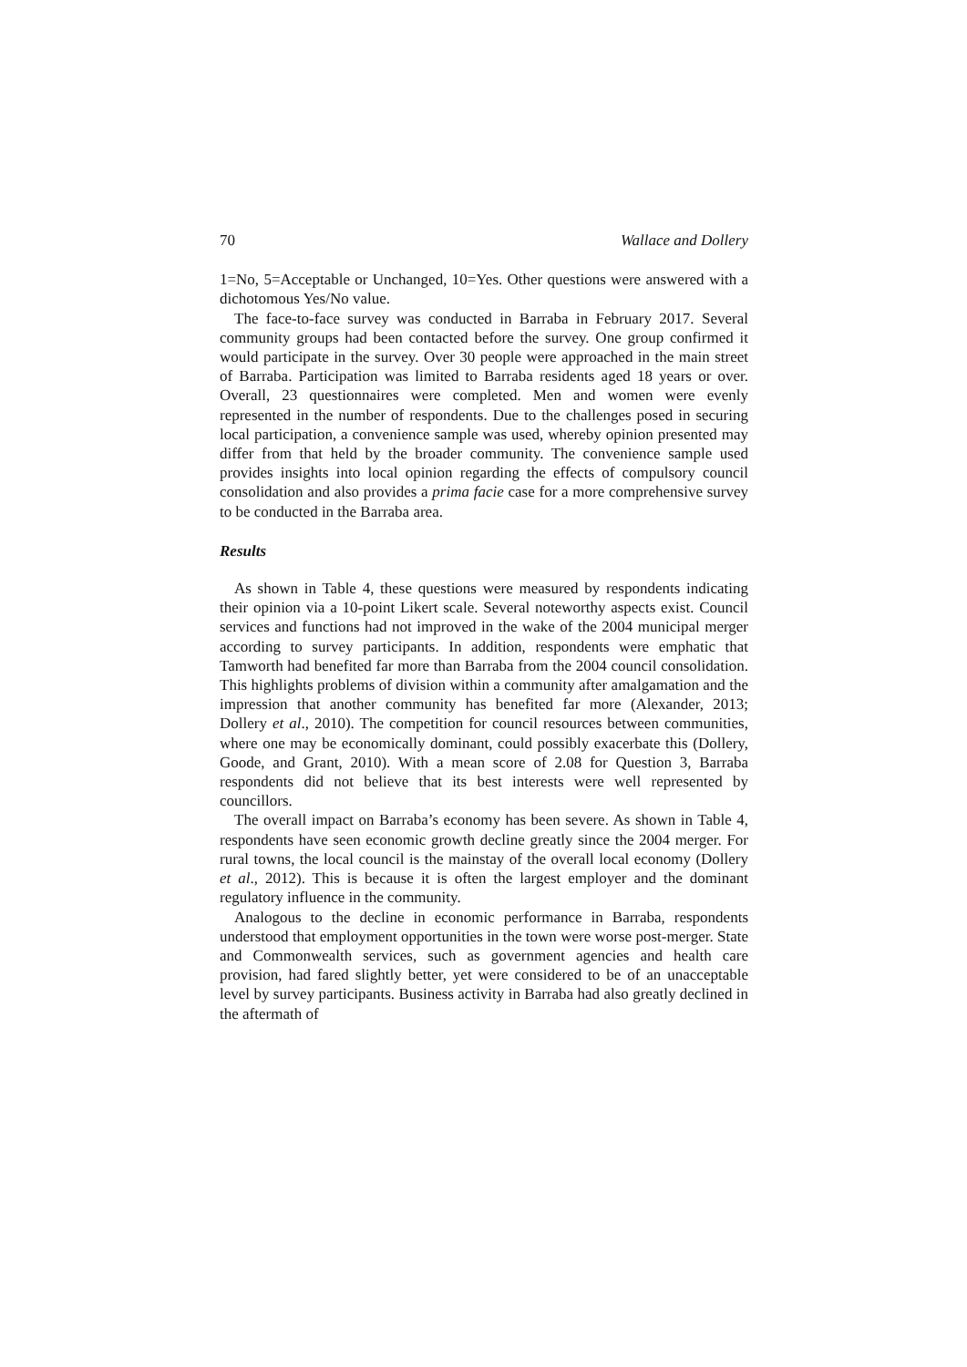70 Wallace and Dollery
1=No, 5=Acceptable or Unchanged, 10=Yes. Other questions were answered with a dichotomous Yes/No value.
The face-to-face survey was conducted in Barraba in February 2017. Several community groups had been contacted before the survey. One group confirmed it would participate in the survey. Over 30 people were approached in the main street of Barraba. Participation was limited to Barraba residents aged 18 years or over. Overall, 23 questionnaires were completed. Men and women were evenly represented in the number of respondents. Due to the challenges posed in securing local participation, a convenience sample was used, whereby opinion presented may differ from that held by the broader community. The convenience sample used provides insights into local opinion regarding the effects of compulsory council consolidation and also provides a prima facie case for a more comprehensive survey to be conducted in the Barraba area.
Results
As shown in Table 4, these questions were measured by respondents indicating their opinion via a 10-point Likert scale. Several noteworthy aspects exist. Council services and functions had not improved in the wake of the 2004 municipal merger according to survey participants. In addition, respondents were emphatic that Tamworth had benefited far more than Barraba from the 2004 council consolidation. This highlights problems of division within a community after amalgamation and the impression that another community has benefited far more (Alexander, 2013; Dollery et al., 2010). The competition for council resources between communities, where one may be economically dominant, could possibly exacerbate this (Dollery, Goode, and Grant, 2010). With a mean score of 2.08 for Question 3, Barraba respondents did not believe that its best interests were well represented by councillors.
The overall impact on Barraba’s economy has been severe. As shown in Table 4, respondents have seen economic growth decline greatly since the 2004 merger. For rural towns, the local council is the mainstay of the overall local economy (Dollery et al., 2012). This is because it is often the largest employer and the dominant regulatory influence in the community.
Analogous to the decline in economic performance in Barraba, respondents understood that employment opportunities in the town were worse post-merger. State and Commonwealth services, such as government agencies and health care provision, had fared slightly better, yet were considered to be of an unacceptable level by survey participants. Business activity in Barraba had also greatly declined in the aftermath of